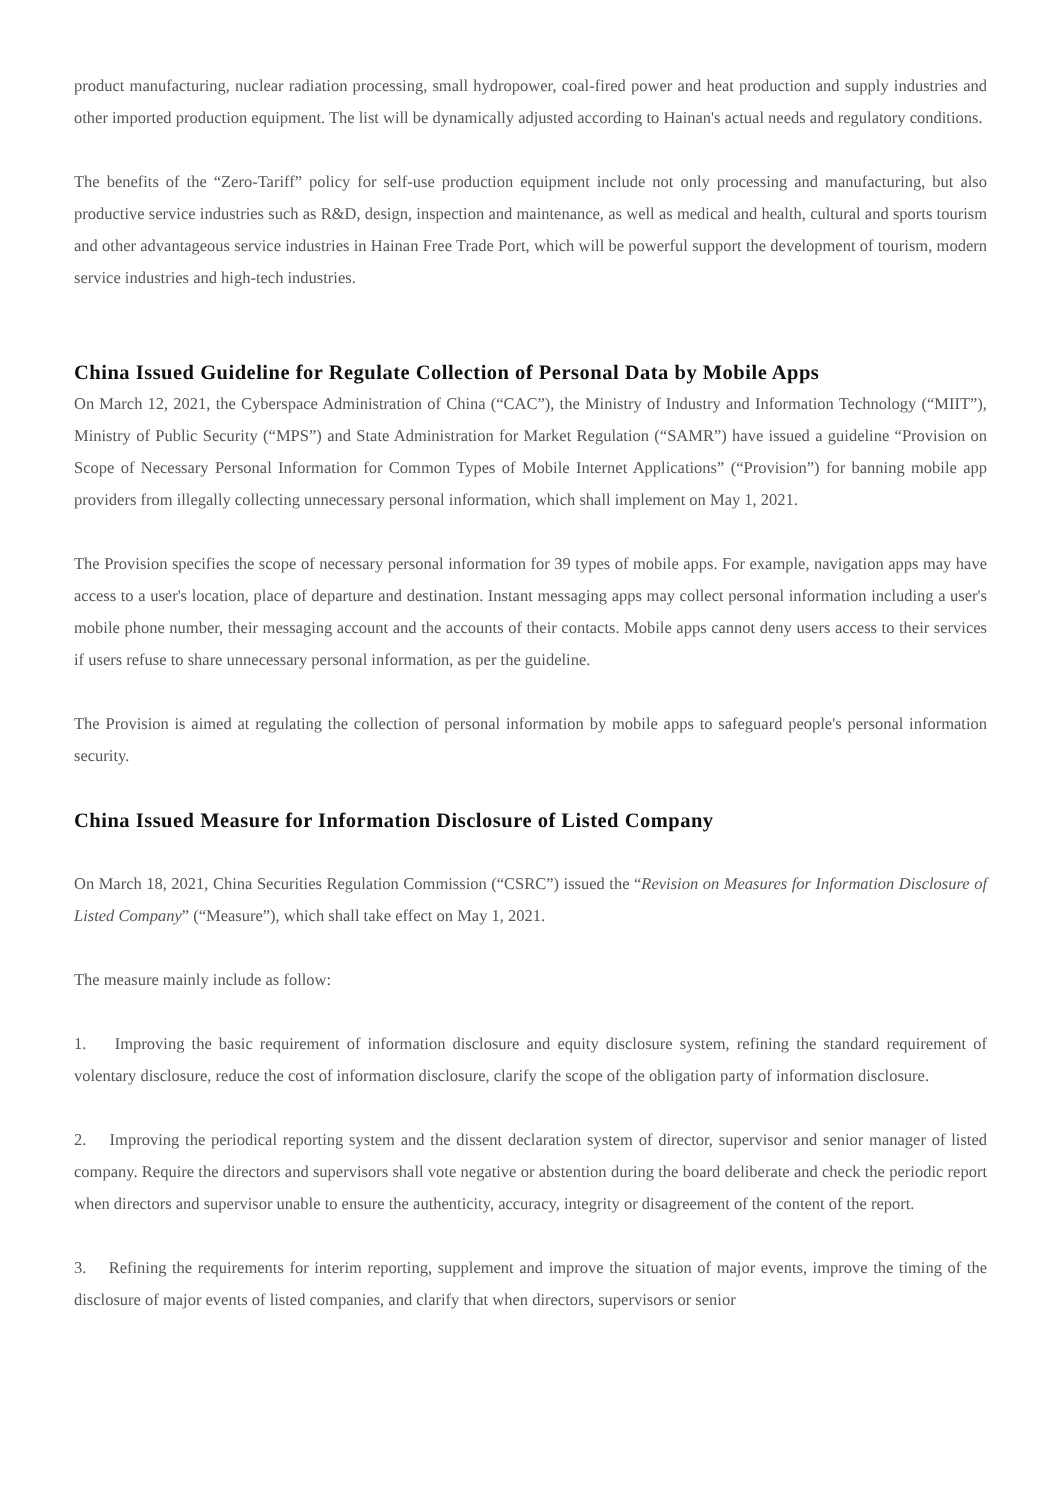product manufacturing, nuclear radiation processing, small hydropower, coal-fired power and heat production and supply industries and other imported production equipment. The list will be dynamically adjusted according to Hainan's actual needs and regulatory conditions.
The benefits of the “Zero-Tariff” policy for self-use production equipment include not only processing and manufacturing, but also productive service industries such as R&D, design, inspection and maintenance, as well as medical and health, cultural and sports tourism and other advantageous service industries in Hainan Free Trade Port, which will be powerful support the development of tourism, modern service industries and high-tech industries.
China Issued Guideline for Regulate Collection of Personal Data by Mobile Apps
On March 12, 2021, the Cyberspace Administration of China (“CAC”), the Ministry of Industry and Information Technology (“MIIT”), Ministry of Public Security (“MPS”) and State Administration for Market Regulation (“SAMR”) have issued a guideline “Provision on Scope of Necessary Personal Information for Common Types of Mobile Internet Applications” (“Provision”) for banning mobile app providers from illegally collecting unnecessary personal information, which shall implement on May 1, 2021.
The Provision specifies the scope of necessary personal information for 39 types of mobile apps. For example, navigation apps may have access to a user's location, place of departure and destination. Instant messaging apps may collect personal information including a user's mobile phone number, their messaging account and the accounts of their contacts. Mobile apps cannot deny users access to their services if users refuse to share unnecessary personal information, as per the guideline.
The Provision is aimed at regulating the collection of personal information by mobile apps to safeguard people's personal information security.
China Issued Measure for Information Disclosure of Listed Company
On March 18, 2021, China Securities Regulation Commission (“CSRC”) issued the “Revision on Measures for Information Disclosure of Listed Company” (“Measure”), which shall take effect on May 1, 2021.
The measure mainly include as follow:
1. Improving the basic requirement of information disclosure and equity disclosure system, refining the standard requirement of volentary disclosure, reduce the cost of information disclosure, clarify the scope of the obligation party of information disclosure.
2. Improving the periodical reporting system and the dissent declaration system of director, supervisor and senior manager of listed company. Require the directors and supervisors shall vote negative or abstention during the board deliberate and check the periodic report when directors and supervisor unable to ensure the authenticity, accuracy, integrity or disagreement of the content of the report.
3. Refining the requirements for interim reporting, supplement and improve the situation of major events, improve the timing of the disclosure of major events of listed companies, and clarify that when directors, supervisors or senior